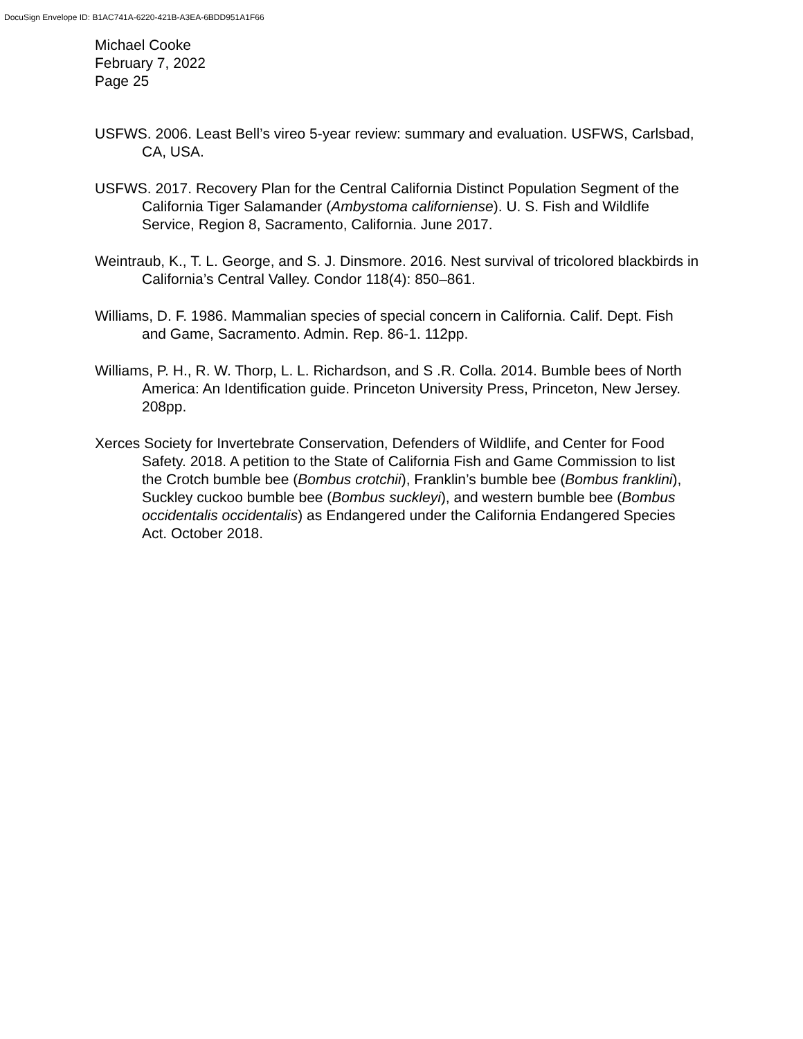DocuSign Envelope ID: B1AC741A-6220-421B-A3EA-6BDD951A1F66
Michael Cooke
February 7, 2022
Page 25
USFWS. 2006. Least Bell’s vireo 5-year review: summary and evaluation. USFWS, Carlsbad, CA, USA.
USFWS. 2017. Recovery Plan for the Central California Distinct Population Segment of the California Tiger Salamander (Ambystoma californiense). U. S. Fish and Wildlife Service, Region 8, Sacramento, California. June 2017.
Weintraub, K., T. L. George, and S. J. Dinsmore. 2016. Nest survival of tricolored blackbirds in California’s Central Valley. Condor 118(4): 850–861.
Williams, D. F. 1986. Mammalian species of special concern in California. Calif. Dept. Fish and Game, Sacramento. Admin. Rep. 86-1. 112pp.
Williams, P. H., R. W. Thorp, L. L. Richardson, and S .R. Colla. 2014. Bumble bees of North America: An Identification guide. Princeton University Press, Princeton, New Jersey. 208pp.
Xerces Society for Invertebrate Conservation, Defenders of Wildlife, and Center for Food Safety. 2018. A petition to the State of California Fish and Game Commission to list the Crotch bumble bee (Bombus crotchii), Franklin’s bumble bee (Bombus franklini), Suckley cuckoo bumble bee (Bombus suckleyi), and western bumble bee (Bombus occidentalis occidentalis) as Endangered under the California Endangered Species Act. October 2018.